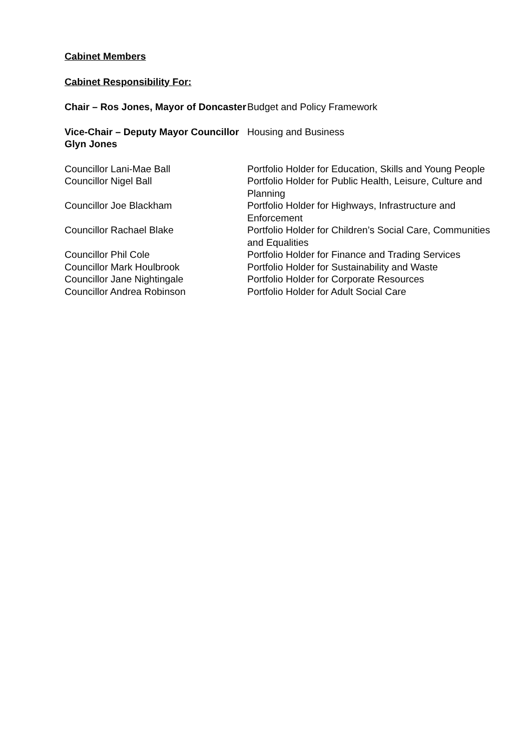Cabinet Members
Cabinet Responsibility For:
| Chair – Ros Jones, Mayor of Doncaster | Budget and Policy Framework |
| Vice-Chair – Deputy Mayor Councillor Glyn Jones | Housing and Business |
| Councillor Lani-Mae Ball | Portfolio Holder for Education, Skills and Young People |
| Councillor Nigel Ball | Portfolio Holder for Public Health, Leisure, Culture and Planning |
| Councillor Joe Blackham | Portfolio Holder for Highways, Infrastructure and Enforcement |
| Councillor Rachael Blake | Portfolio Holder for Children’s Social Care, Communities and Equalities |
| Councillor Phil Cole | Portfolio Holder for Finance and Trading Services |
| Councillor Mark Houlbrook | Portfolio Holder for Sustainability and Waste |
| Councillor Jane Nightingale | Portfolio Holder for Corporate Resources |
| Councillor Andrea Robinson | Portfolio Holder for Adult Social Care |